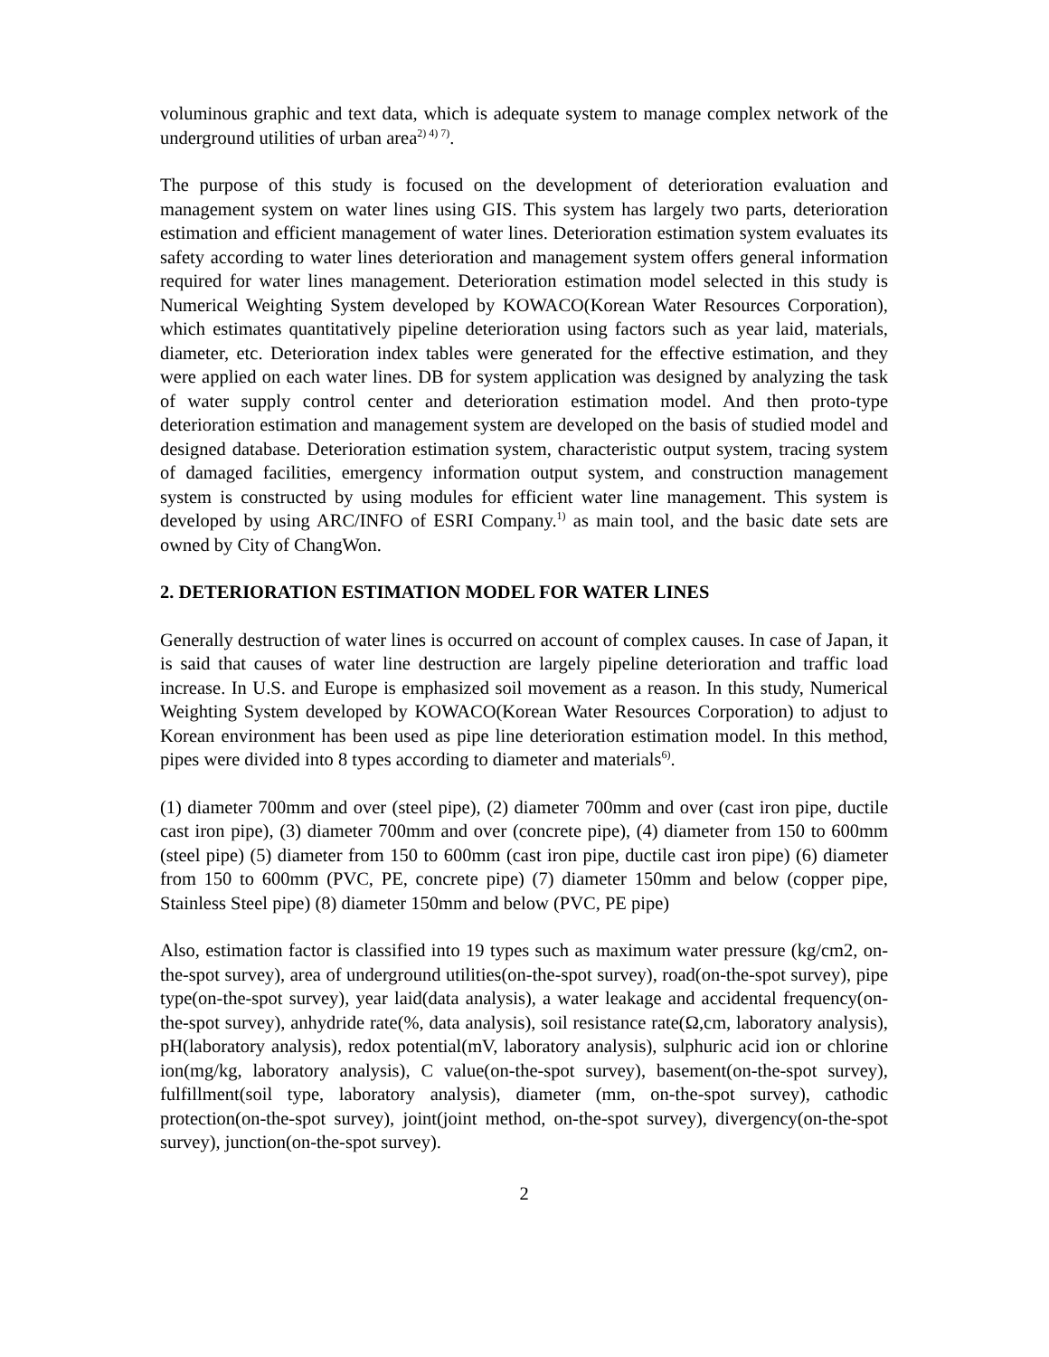voluminous graphic and text data, which is adequate system to manage complex network of the underground utilities of urban area<sup>2) 4) 7)</sup>.
The purpose of this study is focused on the development of deterioration evaluation and management system on water lines using GIS. This system has largely two parts, deterioration estimation and efficient management of water lines. Deterioration estimation system evaluates its safety according to water lines deterioration and management system offers general information required for water lines management. Deterioration estimation model selected in this study is Numerical Weighting System developed by KOWACO(Korean Water Resources Corporation), which estimates quantitatively pipeline deterioration using factors such as year laid, materials, diameter, etc. Deterioration index tables were generated for the effective estimation, and they were applied on each water lines. DB for system application was designed by analyzing the task of water supply control center and deterioration estimation model. And then proto-type deterioration estimation and management system are developed on the basis of studied model and designed database. Deterioration estimation system, characteristic output system, tracing system of damaged facilities, emergency information output system, and construction management system is constructed by using modules for efficient water line management. This system is developed by using ARC/INFO of ESRI Company.<sup>1)</sup> as main tool, and the basic date sets are owned by City of ChangWon.
2. DETERIORATION ESTIMATION MODEL FOR WATER LINES
Generally destruction of water lines is occurred on account of complex causes. In case of Japan, it is said that causes of water line destruction are largely pipeline deterioration and traffic load increase. In U.S. and Europe is emphasized soil movement as a reason. In this study, Numerical Weighting System developed by KOWACO(Korean Water Resources Corporation) to adjust to Korean environment has been used as pipe line deterioration estimation model. In this method, pipes were divided into 8 types according to diameter and materials<sup>6)</sup>.
(1) diameter 700mm and over (steel pipe), (2) diameter 700mm and over (cast iron pipe, ductile cast iron pipe), (3) diameter 700mm and over (concrete pipe), (4) diameter from 150 to 600mm (steel pipe) (5) diameter from 150 to 600mm (cast iron pipe, ductile cast iron pipe) (6) diameter from 150 to 600mm (PVC, PE, concrete pipe) (7) diameter 150mm and below (copper pipe, Stainless Steel pipe) (8) diameter 150mm and below (PVC, PE pipe)
Also, estimation factor is classified into 19 types such as maximum water pressure (kg/cm2, on-the-spot survey), area of underground utilities(on-the-spot survey), road(on-the-spot survey), pipe type(on-the-spot survey), year laid(data analysis), a water leakage and accidental frequency(on-the-spot survey), anhydride rate(%, data analysis), soil resistance rate(Ω,cm, laboratory analysis), pH(laboratory analysis), redox potential(mV, laboratory analysis), sulphuric acid ion or chlorine ion(mg/kg, laboratory analysis), C value(on-the-spot survey), basement(on-the-spot survey), fulfillment(soil type, laboratory analysis), diameter (mm, on-the-spot survey), cathodic protection(on-the-spot survey), joint(joint method, on-the-spot survey), divergency(on-the-spot survey), junction(on-the-spot survey).
2